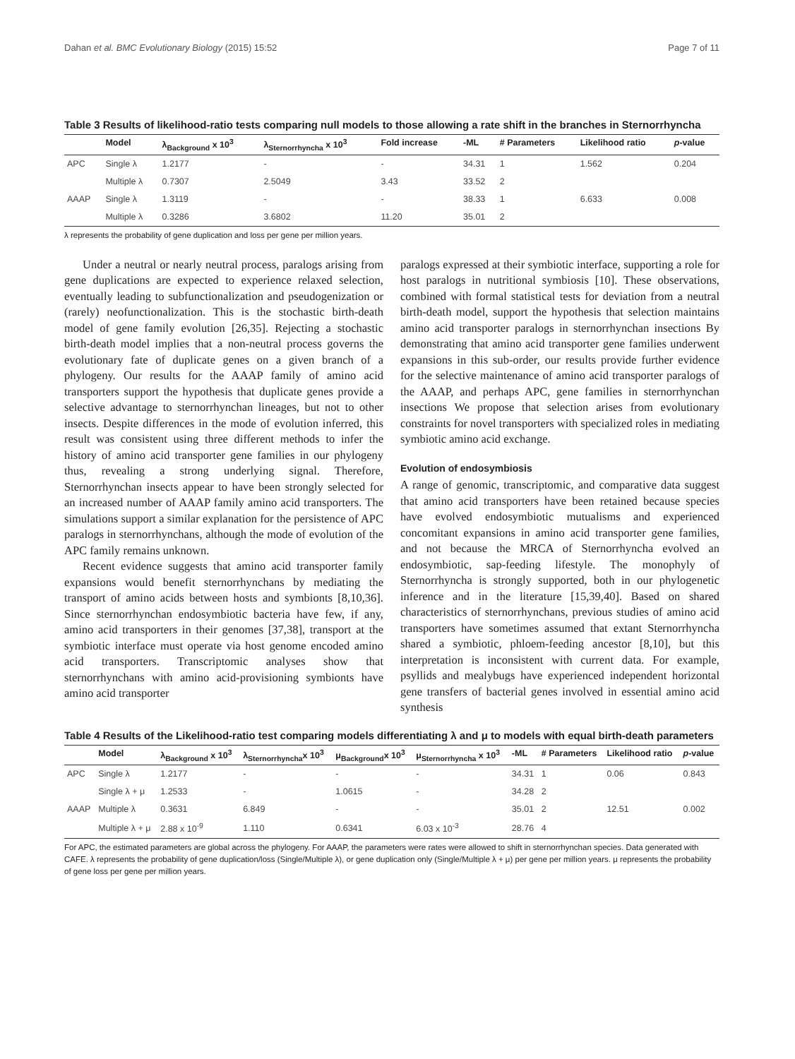Dahan et al. BMC Evolutionary Biology (2015) 15:52 Page 7 of 11
Table 3 Results of likelihood-ratio tests comparing null models to those allowing a rate shift in the branches in Sternorrhyncha
| | Model | λ<sub>Background</sub> x 10<sup>3</sup> | λ<sub>Sternorrhyncha</sub> x 10<sup>3</sup> | Fold increase | -ML | # Parameters | Likelihood ratio | p -value |
| --- | --- | --- | --- | --- | --- | --- | --- | --- |
| APC | Single λ | 1.2177 | - | - | 34.31 | 1 | 1.562 | 0.204 |
| | Multiple λ | 0.7307 | 2.5049 | 3.43 | 33.52 | 2 | | |
| AAAP | Single λ | 1.3119 | - | - | 38.33 | 1 | 6.633 | 0.008 |
| | Multiple λ | 0.3286 | 3.6802 | 11.20 | 35.01 | 2 | | |
λ represents the probability of gene duplication and loss per gene per million years.
Under a neutral or nearly neutral process, paralogs arising from gene duplications are expected to experience relaxed selection, eventually leading to subfunctionalization and pseudogenization or (rarely) neofunctionalization. This is the stochastic birth-death model of gene family evolution [26,35]. Rejecting a stochastic birth-death model implies that a non-neutral process governs the evolutionary fate of duplicate genes on a given branch of a phylogeny. Our results for the AAAP family of amino acid transporters support the hypothesis that duplicate genes provide a selective advantage to sternorrhynchan lineages, but not to other insects. Despite differences in the mode of evolution inferred, this result was consistent using three different methods to infer the history of amino acid transporter gene families in our phylogeny thus, revealing a strong underlying signal. Therefore, Sternorrhynchan insects appear to have been strongly selected for an increased number of AAAP family amino acid transporters. The simulations support a similar explanation for the persistence of APC paralogs in sternorrhynchans, although the mode of evolution of the APC family remains unknown.
Recent evidence suggests that amino acid transporter family expansions would benefit sternorrhynchans by mediating the transport of amino acids between hosts and symbionts [8,10,36]. Since sternorrhynchan endosymbiotic bacteria have few, if any, amino acid transporters in their genomes [37,38], transport at the symbiotic interface must operate via host genome encoded amino acid transporters. Transcriptomic analyses show that sternorrhynchans with amino acid-provisioning symbionts have amino acid transporter
paralogs expressed at their symbiotic interface, supporting a role for host paralogs in nutritional symbiosis [10]. These observations, combined with formal statistical tests for deviation from a neutral birth-death model, support the hypothesis that selection maintains amino acid transporter paralogs in sternorrhynchan insections By demonstrating that amino acid transporter gene families underwent expansions in this sub-order, our results provide further evidence for the selective maintenance of amino acid transporter paralogs of the AAAP, and perhaps APC, gene families in sternorrhynchan insections We propose that selection arises from evolutionary constraints for novel transporters with specialized roles in mediating symbiotic amino acid exchange.
Evolution of endosymbiosis
A range of genomic, transcriptomic, and comparative data suggest that amino acid transporters have been retained because species have evolved endosymbiotic mutualisms and experienced concomitant expansions in amino acid transporter gene families, and not because the MRCA of Sternorrhyncha evolved an endosymbiotic, sap-feeding lifestyle. The monophyly of Sternorrhyncha is strongly supported, both in our phylogenetic inference and in the literature [15,39,40]. Based on shared characteristics of sternorrhynchans, previous studies of amino acid transporters have sometimes assumed that extant Sternorrhyncha shared a symbiotic, phloem-feeding ancestor [8,10], but this interpretation is inconsistent with current data. For example, psyllids and mealybugs have experienced independent horizontal gene transfers of bacterial genes involved in essential amino acid synthesis
Table 4 Results of the Likelihood-ratio test comparing models differentiating λ and μ to models with equal birth-death parameters
| | Model | λ<sub>Background</sub> x 10<sup>3</sup> | λ<sub>Sternorrhyncha</sub>x 10<sup>3</sup> | μ<sub>Background</sub>x 10<sup>3</sup> | μ<sub>Sternorrhyncha</sub> x 10<sup>3</sup> | -ML | # Parameters | Likelihood ratio | p -value |
| --- | --- | --- | --- | --- | --- | --- | --- | --- | --- |
| APC | Single λ | 1.2177 | - | - | - | 34.31 | 1 | 0.06 | 0.843 |
| | Single λ + μ | 1.2533 | - | 1.0615 | - | 34.28 | 2 | | |
| AAAP | Multiple λ | 0.3631 | 6.849 | - | - | 35.01 | 2 | 12.51 | 0.002 |
| | Multiple λ + μ | 2.88 x 10<sup>-9</sup> | 1.110 | 0.6341 | 6.03 x 10<sup>-3</sup> | 28.76 | 4 | | |
For APC, the estimated parameters are global across the phylogeny. For AAAP, the parameters were rates were allowed to shift in sternorrhynchan species. Data generated with CAFE. λ represents the probability of gene duplication/loss (Single/Multiple λ), or gene duplication only (Single/Multiple λ + μ) per gene per million years. μ represents the probability of gene loss per gene per million years.